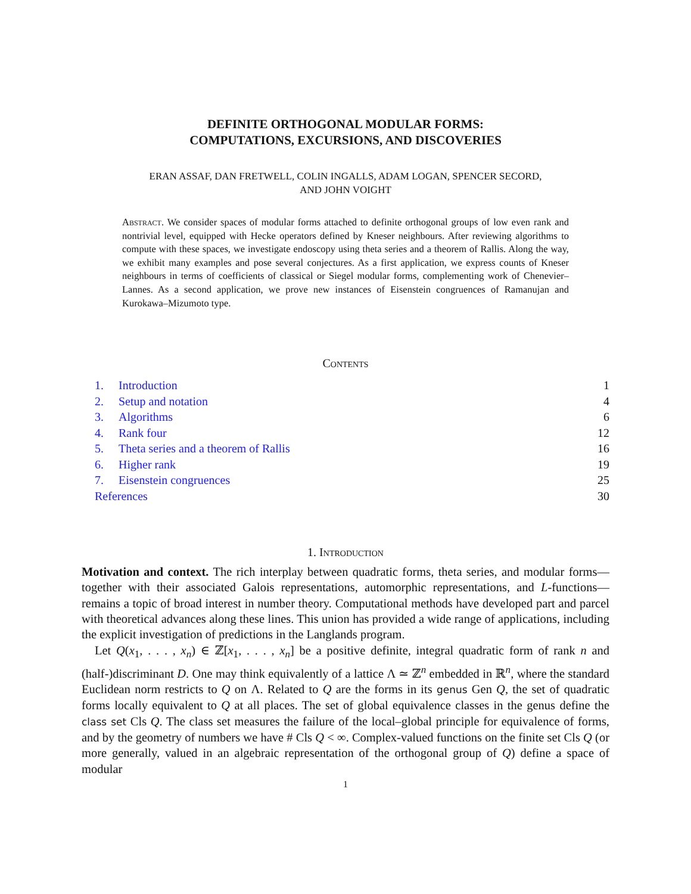DEFINITE ORTHOGONAL MODULAR FORMS:
COMPUTATIONS, EXCURSIONS, AND DISCOVERIES
ERAN ASSAF, DAN FRETWELL, COLIN INGALLS, ADAM LOGAN, SPENCER SECORD,
AND JOHN VOIGHT
Abstract. We consider spaces of modular forms attached to definite orthogonal groups of low even rank and nontrivial level, equipped with Hecke operators defined by Kneser neighbours. After reviewing algorithms to compute with these spaces, we investigate endoscopy using theta series and a theorem of Rallis. Along the way, we exhibit many examples and pose several conjectures. As a first application, we express counts of Kneser neighbours in terms of coefficients of classical or Siegel modular forms, complementing work of Chenevier–Lannes. As a second application, we prove new instances of Eisenstein congruences of Ramanujan and Kurokawa–Mizumoto type.
Contents
1. Introduction 1
2. Setup and notation 4
3. Algorithms 6
4. Rank four 12
5. Theta series and a theorem of Rallis 16
6. Higher rank 19
7. Eisenstein congruences 25
References 30
1. Introduction
Motivation and context. The rich interplay between quadratic forms, theta series, and modular forms—together with their associated Galois representations, automorphic representations, and L-functions—remains a topic of broad interest in number theory. Computational methods have developed part and parcel with theoretical advances along these lines. This union has provided a wide range of applications, including the explicit investigation of predictions in the Langlands program.
Let Q(x<sub>1</sub>, . . . , x<sub>n</sub>) ∈ ℤ[x<sub>1</sub>, . . . , x<sub>n</sub>] be a positive definite, integral quadratic form of rank n and (half-)discriminant D. One may think equivalently of a lattice Λ ≃ ℤ<sup>n</sup> embedded in ℝ<sup>n</sup>, where the standard Euclidean norm restricts to Q on Λ. Related to Q are the forms in its genus Gen Q, the set of quadratic forms locally equivalent to Q at all places. The set of global equivalence classes in the genus define the class set Cls Q. The class set measures the failure of the local–global principle for equivalence of forms, and by the geometry of numbers we have # Cls Q < ∞. Complex-valued functions on the finite set Cls Q (or more generally, valued in an algebraic representation of the orthogonal group of Q) define a space of modular
1